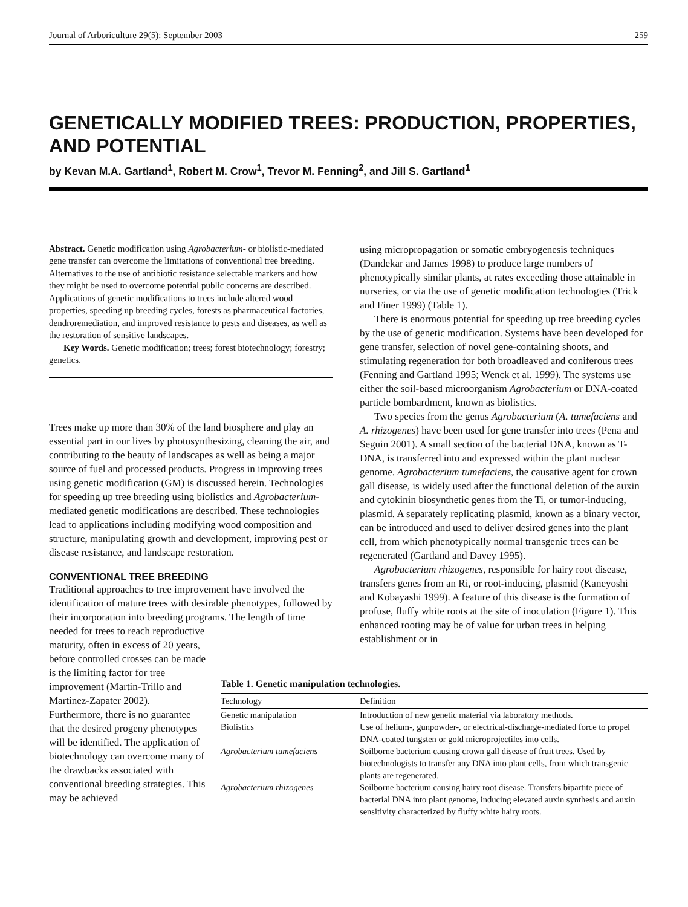Journal of Arboriculture 29(5): September 2003 259
GENETICALLY MODIFIED TREES: PRODUCTION, PROPERTIES, AND POTENTIAL
by Kevan M.A. Gartland<sup>1</sup>, Robert M. Crow<sup>1</sup>, Trevor M. Fenning<sup>2</sup>, and Jill S. Gartland<sup>1</sup>
Abstract. Genetic modification using Agrobacterium- or biolistic-mediated gene transfer can overcome the limitations of conventional tree breeding. Alternatives to the use of antibiotic resistance selectable markers and how they might be used to overcome potential public concerns are described. Applications of genetic modifications to trees include altered wood properties, speeding up breeding cycles, forests as pharmaceutical factories, dendroremediation, and improved resistance to pests and diseases, as well as the restoration of sensitive landscapes.
Key Words. Genetic modification; trees; forest biotechnology; forestry; genetics.
Trees make up more than 30% of the land biosphere and play an essential part in our lives by photosynthesizing, cleaning the air, and contributing to the beauty of landscapes as well as being a major source of fuel and processed products. Progress in improving trees using genetic modification (GM) is discussed herein. Technologies for speeding up tree breeding using biolistics and Agrobacterium-mediated genetic modifications are described. These technologies lead to applications including modifying wood composition and structure, manipulating growth and development, improving pest or disease resistance, and landscape restoration.
CONVENTIONAL TREE BREEDING
Traditional approaches to tree improvement have involved the identification of mature trees with desirable phenotypes, followed by their incorporation into breeding programs. The length of time needed for trees to reach reproductive
maturity, often in excess of 20 years, before controlled crosses can be made is the limiting factor for tree improvement (Martin-Trillo and Martinez-Zapater 2002). Furthermore, there is no guarantee that the desired progeny phenotypes will be identified. The application of biotechnology can overcome many of the drawbacks associated with conventional breeding strategies. This may be achieved
using micropropagation or somatic embryogenesis techniques (Dandekar and James 1998) to produce large numbers of phenotypically similar plants, at rates exceeding those attainable in nurseries, or via the use of genetic modification technologies (Trick and Finer 1999) (Table 1).
There is enormous potential for speeding up tree breeding cycles by the use of genetic modification. Systems have been developed for gene transfer, selection of novel gene-containing shoots, and stimulating regeneration for both broadleaved and coniferous trees (Fenning and Gartland 1995; Wenck et al. 1999). The systems use either the soil-based microorganism Agrobacterium or DNA-coated particle bombardment, known as biolistics.
Two species from the genus Agrobacterium (A. tumefaciens and A. rhizogenes) have been used for gene transfer into trees (Pena and Seguin 2001). A small section of the bacterial DNA, known as T-DNA, is transferred into and expressed within the plant nuclear genome. Agrobacterium tumefaciens, the causative agent for crown gall disease, is widely used after the functional deletion of the auxin and cytokinin biosynthetic genes from the Ti, or tumor-inducing, plasmid. A separately replicating plasmid, known as a binary vector, can be introduced and used to deliver desired genes into the plant cell, from which phenotypically normal transgenic trees can be regenerated (Gartland and Davey 1995).
Agrobacterium rhizogenes, responsible for hairy root disease, transfers genes from an Ri, or root-inducing, plasmid (Kaneyoshi and Kobayashi 1999). A feature of this disease is the formation of profuse, fluffy white roots at the site of inoculation (Figure 1). This enhanced rooting may be of value for urban trees in helping establishment or in
Table 1. Genetic manipulation technologies.
| Technology | Definition |
| --- | --- |
| Genetic manipulation | Introduction of new genetic material via laboratory methods. |
| Biolistics | Use of helium-, gunpowder-, or electrical-discharge-mediated force to propel DNA-coated tungsten or gold microprojectiles into cells. |
| Agrobacterium tumefaciens | Soilborne bacterium causing crown gall disease of fruit trees. Used by biotechnologists to transfer any DNA into plant cells, from which transgenic plants are regenerated. |
| Agrobacterium rhizogenes | Soilborne bacterium causing hairy root disease. Transfers bipartite piece of bacterial DNA into plant genome, inducing elevated auxin synthesis and auxin sensitivity characterized by fluffy white hairy roots. |